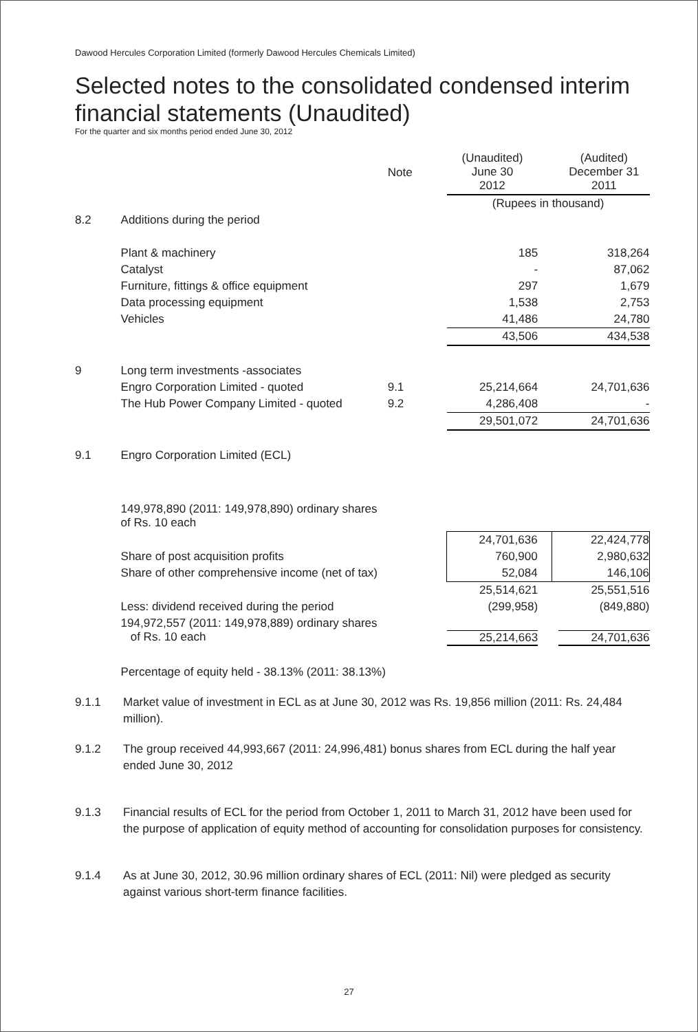Dawood Hercules Corporation Limited (formerly Dawood Hercules Chemicals Limited)
Selected notes to the consolidated condensed interim financial statements (Unaudited)
For the quarter and six months period ended June 30, 2012
| | | Note | (Unaudited) June 30 2012 | (Audited) December 31 2011 |
| | | | (Rupees in thousand) | |
| 8.2 | Additions during the period | | | |
| | Plant & machinery | | 185 | 318,264 |
| | Catalyst | | - | 87,062 |
| | Furniture, fittings & office equipment | | 297 | 1,679 |
| | Data processing equipment | | 1,538 | 2,753 |
| | Vehicles | | 41,486 | 24,780 |
| | | | 43,506 | 434,538 |
| 9 | Long term investments -associates | | | |
| | Engro Corporation Limited - quoted | 9.1 | 25,214,664 | 24,701,636 |
| | The Hub Power Company Limited - quoted | 9.2 | 4,286,408 | - |
| | | | 29,501,072 | 24,701,636 |
| 9.1 | Engro Corporation Limited (ECL) | | | |
| | 149,978,890 (2011: 149,978,890) ordinary shares of Rs. 10 each | | | |
| | | | 24,701,636 | 22,424,778 |
| | Share of post acquisition profits | | 760,900 | 2,980,632 |
| | Share of other comprehensive income (net of tax) | | 52,084 | 146,106 |
| | | | 25,514,621 | 25,551,516 |
| | Less: dividend received during the period | | (299,958) | (849,880) |
| | 194,972,557 (2011: 149,978,889) ordinary shares of Rs. 10 each | | 25,214,663 | 24,701,636 |
| | Percentage of equity held - 38.13% (2011: 38.13%) | | | |
9.1.1 Market value of investment in ECL as at June 30, 2012 was Rs. 19,856 million (2011: Rs. 24,484 million).
9.1.2 The group received 44,993,667 (2011: 24,996,481) bonus shares from ECL during the half year ended June 30, 2012
9.1.3 Financial results of ECL for the period from October 1, 2011 to March 31, 2012 have been used for the purpose of application of equity method of accounting for consolidation purposes for consistency.
9.1.4 As at June 30, 2012, 30.96 million ordinary shares of ECL (2011: Nil) were pledged as security against various short-term finance facilities.
27